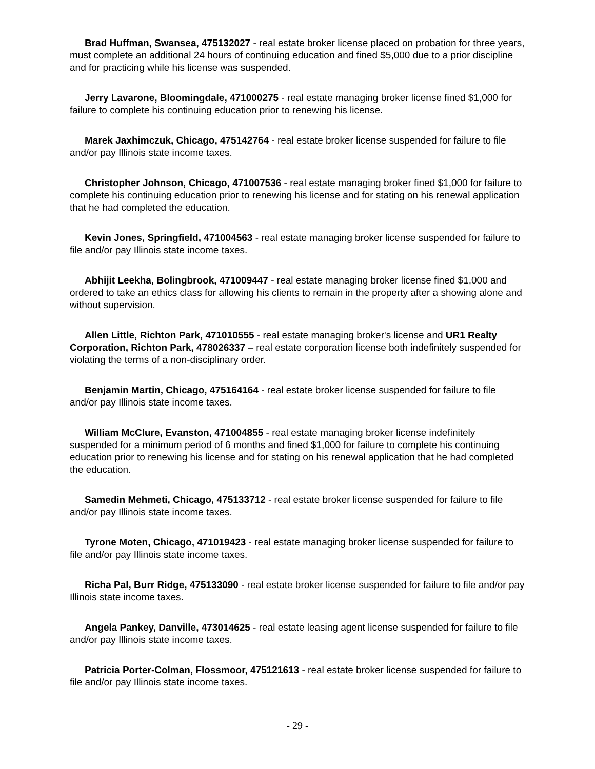Brad Huffman, Swansea, 475132027 - real estate broker license placed on probation for three years, must complete an additional 24 hours of continuing education and fined $5,000 due to a prior discipline and for practicing while his license was suspended.
Jerry Lavarone, Bloomingdale, 471000275 - real estate managing broker license fined $1,000 for failure to complete his continuing education prior to renewing his license.
Marek Jaxhimczuk, Chicago, 475142764 - real estate broker license suspended for failure to file and/or pay Illinois state income taxes.
Christopher Johnson, Chicago, 471007536 - real estate managing broker fined $1,000 for failure to complete his continuing education prior to renewing his license and for stating on his renewal application that he had completed the education.
Kevin Jones, Springfield, 471004563 - real estate managing broker license suspended for failure to file and/or pay Illinois state income taxes.
Abhijit Leekha, Bolingbrook, 471009447 - real estate managing broker license fined $1,000 and ordered to take an ethics class for allowing his clients to remain in the property after a showing alone and without supervision.
Allen Little, Richton Park, 471010555 - real estate managing broker's license and UR1 Realty Corporation, Richton Park, 478026337 – real estate corporation license both indefinitely suspended for violating the terms of a non-disciplinary order.
Benjamin Martin, Chicago, 475164164 - real estate broker license suspended for failure to file and/or pay Illinois state income taxes.
William McClure, Evanston, 471004855 - real estate managing broker license indefinitely suspended for a minimum period of 6 months and fined $1,000 for failure to complete his continuing education prior to renewing his license and for stating on his renewal application that he had completed the education.
Samedin Mehmeti, Chicago, 475133712 - real estate broker license suspended for failure to file and/or pay Illinois state income taxes.
Tyrone Moten, Chicago, 471019423 - real estate managing broker license suspended for failure to file and/or pay Illinois state income taxes.
Richa Pal, Burr Ridge, 475133090 - real estate broker license suspended for failure to file and/or pay Illinois state income taxes.
Angela Pankey, Danville, 473014625 - real estate leasing agent license suspended for failure to file and/or pay Illinois state income taxes.
Patricia Porter-Colman, Flossmoor, 475121613 - real estate broker license suspended for failure to file and/or pay Illinois state income taxes.
- 29 -